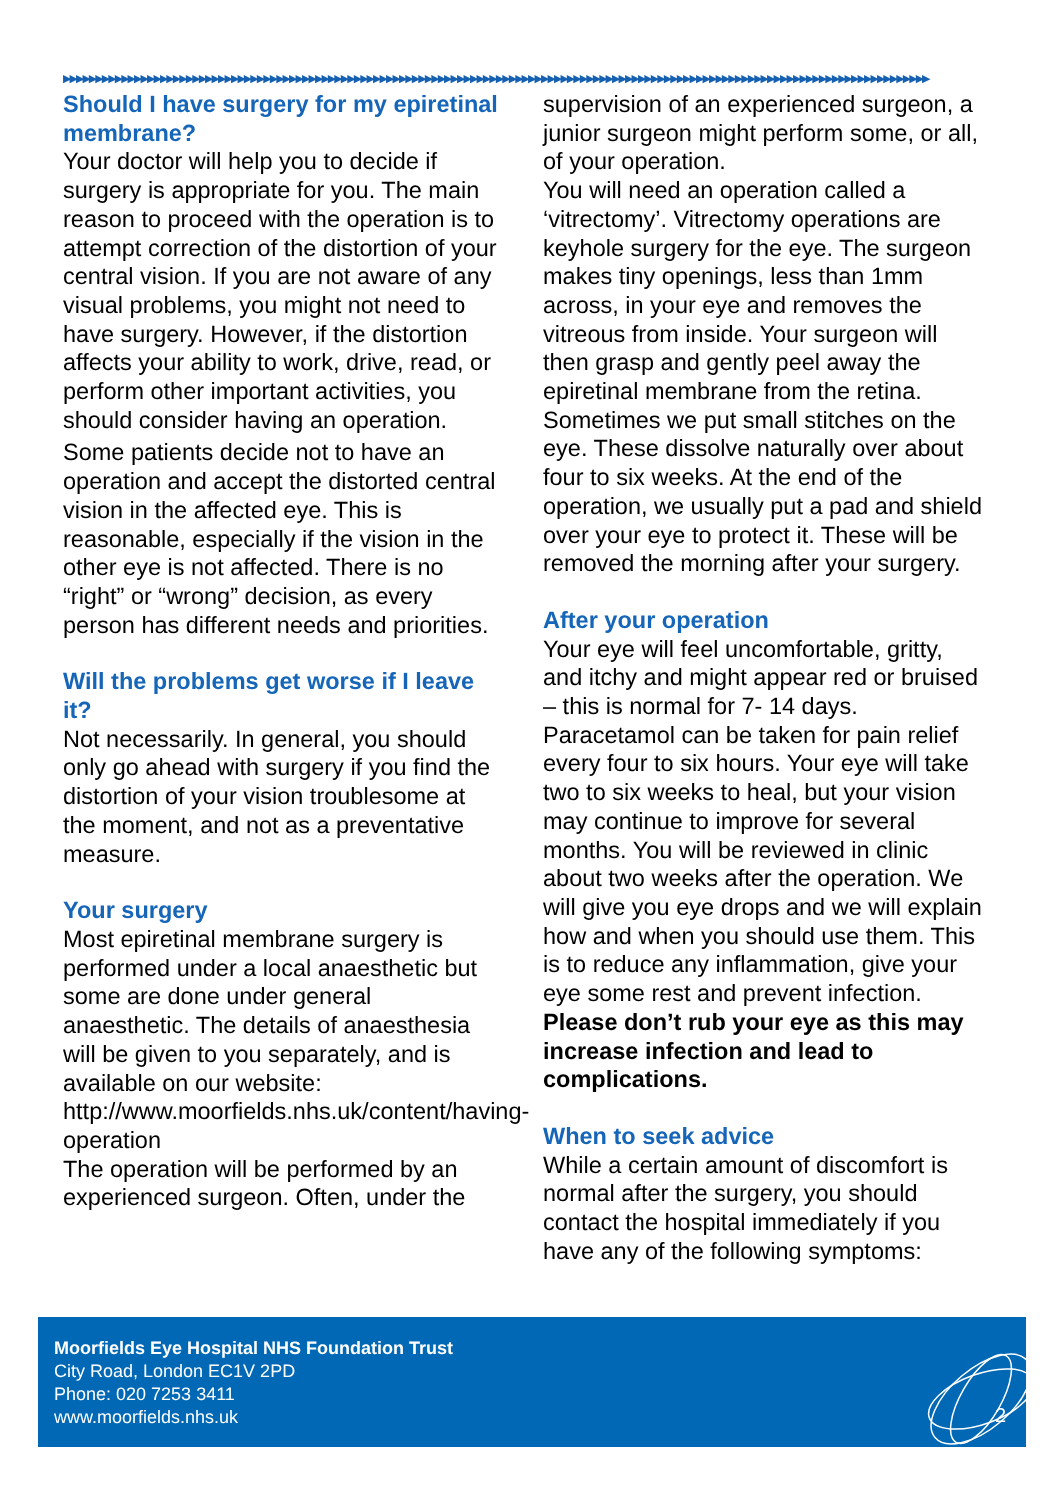▶▶▶▶▶▶▶▶▶▶▶▶▶▶▶▶▶▶▶▶▶▶▶▶▶▶▶▶▶▶▶▶▶▶▶▶▶▶▶▶▶▶▶▶▶▶▶▶▶▶▶▶▶▶▶▶▶▶▶▶▶▶▶▶▶▶▶▶▶▶▶▶▶▶▶▶▶▶▶▶▶▶▶▶▶▶▶▶▶▶▶▶▶▶▶▶▶▶▶▶▶▶▶▶▶▶▶▶▶▶▶▶▶▶▶▶▶▶▶▶▶▶▶▶▶▶▶▶▶▶▶▶▶▶
Should I have surgery for my epiretinal membrane?
Your doctor will help you to decide if surgery is appropriate for you. The main reason to proceed with the operation is to attempt correction of the distortion of your central vision. If you are not aware of any visual problems, you might not need to have surgery. However, if the distortion affects your ability to work, drive, read, or perform other important activities, you should consider having an operation.
Some patients decide not to have an operation and accept the distorted central vision in the affected eye. This is reasonable, especially if the vision in the other eye is not affected. There is no “right” or “wrong” decision, as every person has different needs and priorities.
Will the problems get worse if I leave it?
Not necessarily. In general, you should only go ahead with surgery if you find the distortion of your vision troublesome at the moment, and not as a preventative measure.
Your surgery
Most epiretinal membrane surgery is performed under a local anaesthetic but some are done under general anaesthetic. The details of anaesthesia will be given to you separately, and is available on our website: http://www.moorfields.nhs.uk/content/having-operation
The operation will be performed by an experienced surgeon. Often, under the
supervision of an experienced surgeon, a junior surgeon might perform some, or all, of your operation.
You will need an operation called a ‘vitrectomy’. Vitrectomy operations are keyhole surgery for the eye. The surgeon makes tiny openings, less than 1mm across, in your eye and removes the vitreous from inside. Your surgeon will then grasp and gently peel away the epiretinal membrane from the retina. Sometimes we put small stitches on the eye. These dissolve naturally over about four to six weeks. At the end of the operation, we usually put a pad and shield over your eye to protect it. These will be removed the morning after your surgery.
After your operation
Your eye will feel uncomfortable, gritty, and itchy and might appear red or bruised – this is normal for 7- 14 days. Paracetamol can be taken for pain relief every four to six hours. Your eye will take two to six weeks to heal, but your vision may continue to improve for several months. You will be reviewed in clinic about two weeks after the operation. We will give you eye drops and we will explain how and when you should use them. This is to reduce any inflammation, give your eye some rest and prevent infection. Please don’t rub your eye as this may increase infection and lead to complications.
When to seek advice
While a certain amount of discomfort is normal after the surgery, you should contact the hospital immediately if you have any of the following symptoms:
Moorfields Eye Hospital NHS Foundation Trust
City Road, London EC1V 2PD
Phone: 020 7253 3411
www.moorfields.nhs.uk
2